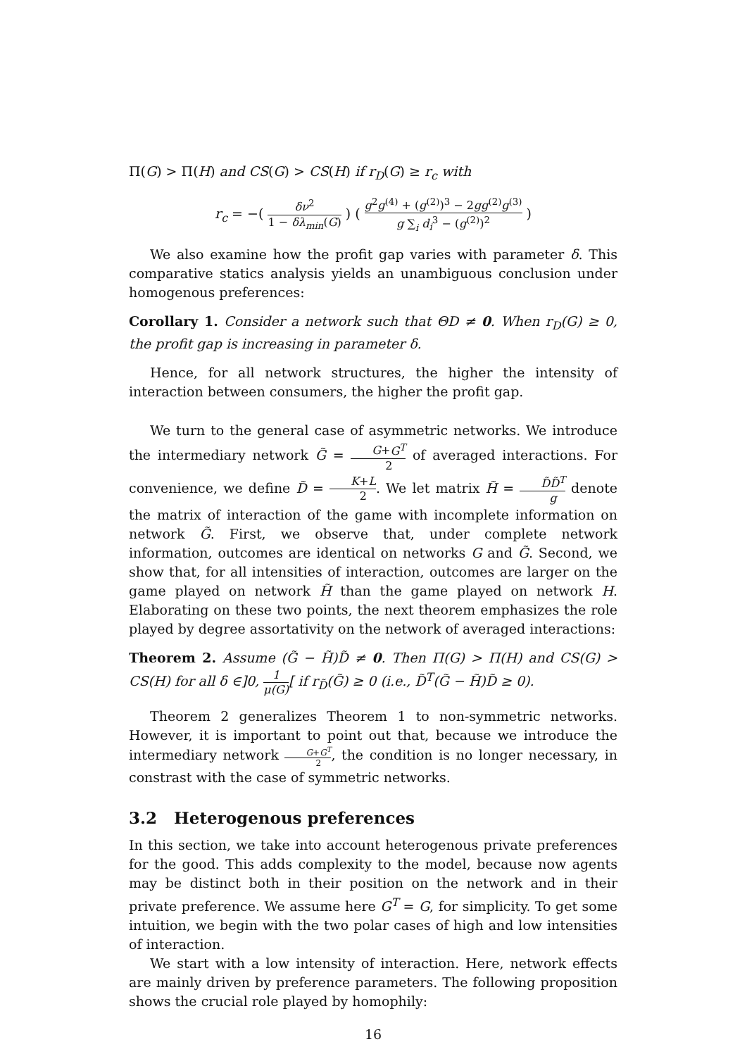Π(G) > Π(H) and CS(G) > CS(H) if r<sub>D</sub>(G) ≥ r<sub>c</sub> with
r<sub>c</sub> = −( δν<sup>2</sup> 1 − δλ<sub>min</sub>(G) ) ( g<sup>2</sup>g<sup>(4)</sup> + (g<sup>(2)</sup>)<sup>3</sup> − 2gg<sup>(2)</sup>g<sup>(3)</sup> g ∑<sub>i</sub> d<sub>i</sub><sup>3</sup> − (g<sup>(2)</sup>)<sup>2</sup> )
We also examine how the profit gap varies with parameter δ. This comparative statics analysis yields an unambiguous conclusion under homogenous preferences:
Corollary 1. Consider a network such that ΘD ≠ 0. When r<sub>D</sub>(G) ≥ 0, the profit gap is increasing in parameter δ.
Hence, for all network structures, the higher the intensity of interaction between consumers, the higher the profit gap.
We turn to the general case of asymmetric networks. We introduce the intermediary network G̃ = G+G<sup>T</sup> 2 of averaged interactions. For convenience, we define D̃ = K+L 2. We let matrix H̃ = D̃D̃<sup>T</sup> g denote the matrix of interaction of the game with incomplete information on network G̃. First, we observe that, under complete network information, outcomes are identical on networks G and G̃. Second, we show that, for all intensities of interaction, outcomes are larger on the game played on network H̃ than the game played on network H. Elaborating on these two points, the next theorem emphasizes the role played by degree assortativity on the network of averaged interactions:
Theorem 2. Assume (G̃ − H̃)D̃ ≠ 0. Then Π(G) > Π(H) and CS(G) > CS(H) for all δ ∈]0, 1 μ(G)[ if r<sub>D̃</sub>(G̃) ≥ 0 (i.e., D̃<sup>T</sup>(G̃ − H̃)D̃ ≥ 0).
Theorem 2 generalizes Theorem 1 to non-symmetric networks. However, it is important to point out that, because we introduce the intermediary network G+G<sup>T</sup> 2, the condition is no longer necessary, in constrast with the case of symmetric networks.
3.2 Heterogenous preferences
In this section, we take into account heterogenous private preferences for the good. This adds complexity to the model, because now agents may be distinct both in their position on the network and in their private preference. We assume here G<sup>T</sup> = G, for simplicity. To get some intuition, we begin with the two polar cases of high and low intensities of interaction.
We start with a low intensity of interaction. Here, network effects are mainly driven by preference parameters. The following proposition shows the crucial role played by homophily:
16